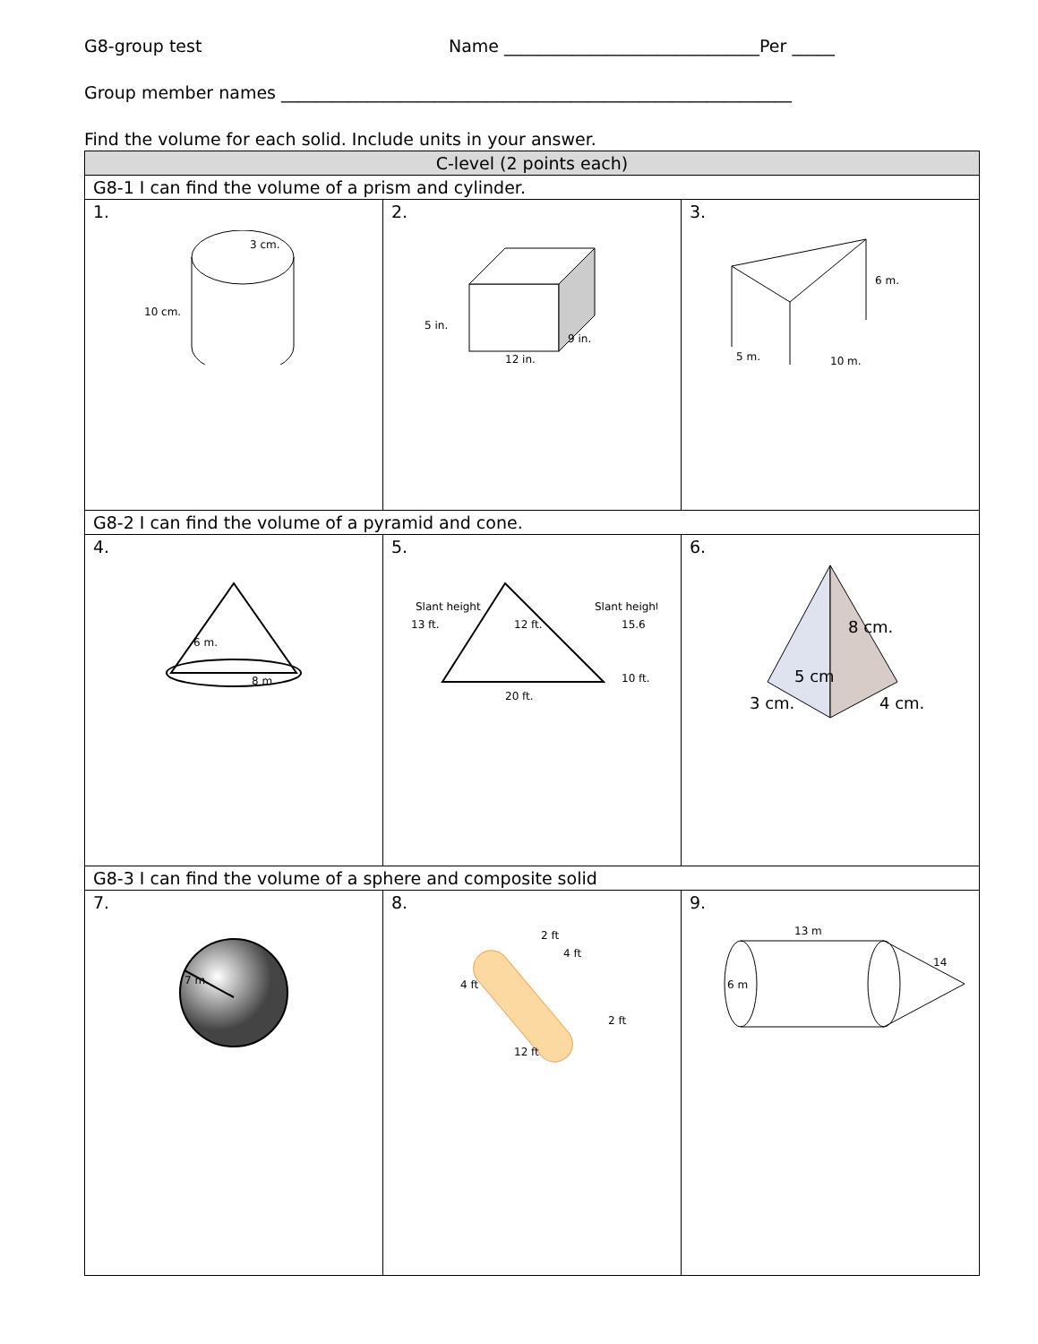G8-group test Name ______________________________Per _____
Group member names ____________________________________________________________
Find the volume for each solid. Include units in your answer.
| C-level (2 points each) | | |
| --- | --- | --- |
| G8-1 I can find the volume of a prism and cylinder. | | |
| 1. 3 cm. 10 cm. | 2. 5 in. 12 in. 9 in. | 3. 6 m. 10 m. 5 m. |
| G8-2 I can find the volume of a pyramid and cone. | | |
| 4. 6 m. 8 m | 5. Slant height 13 ft. Slant height 15.6 12 ft. 10 ft. 20 ft. | 6. 8 cm. 5 cm 3 cm. 4 cm. |
| G8-3 I can find the volume of a sphere and composite solid | | |
| 7. 7 m. | 8. 2 ft 4 ft 4 ft 2 ft 12 ft | 9. 13 m 14 6 m |